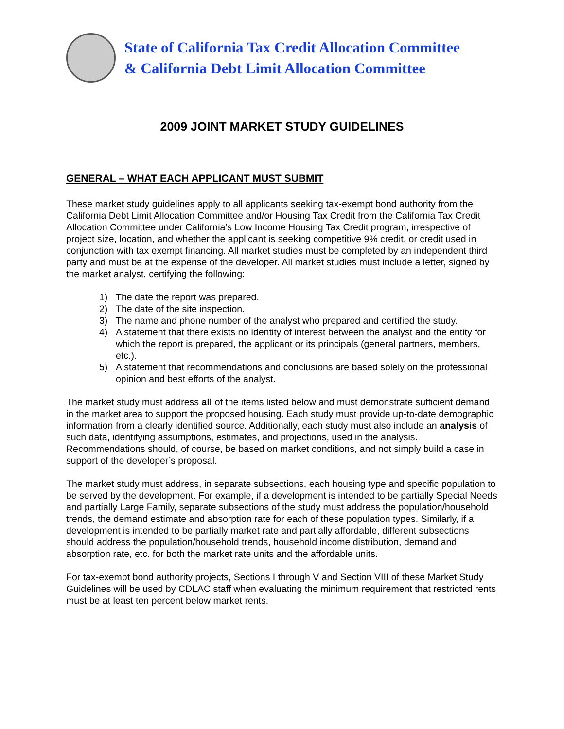State of California Tax Credit Allocation Committee
& California Debt Limit Allocation Committee
2009 JOINT MARKET STUDY GUIDELINES
GENERAL – WHAT EACH APPLICANT MUST SUBMIT
These market study guidelines apply to all applicants seeking tax-exempt bond authority from the California Debt Limit Allocation Committee and/or Housing Tax Credit from the California Tax Credit Allocation Committee under California’s Low Income Housing Tax Credit program, irrespective of project size, location, and whether the applicant is seeking competitive 9% credit, or credit used in conjunction with tax exempt financing. All market studies must be completed by an independent third party and must be at the expense of the developer. All market studies must include a letter, signed by the market analyst, certifying the following:
1) The date the report was prepared.
2) The date of the site inspection.
3) The name and phone number of the analyst who prepared and certified the study.
4) A statement that there exists no identity of interest between the analyst and the entity for which the report is prepared, the applicant or its principals (general partners, members, etc.).
5) A statement that recommendations and conclusions are based solely on the professional opinion and best efforts of the analyst.
The market study must address all of the items listed below and must demonstrate sufficient demand in the market area to support the proposed housing. Each study must provide up-to-date demographic information from a clearly identified source. Additionally, each study must also include an analysis of such data, identifying assumptions, estimates, and projections, used in the analysis. Recommendations should, of course, be based on market conditions, and not simply build a case in support of the developer’s proposal.
The market study must address, in separate subsections, each housing type and specific population to be served by the development. For example, if a development is intended to be partially Special Needs and partially Large Family, separate subsections of the study must address the population/household trends, the demand estimate and absorption rate for each of these population types. Similarly, if a development is intended to be partially market rate and partially affordable, different subsections should address the population/household trends, household income distribution, demand and absorption rate, etc. for both the market rate units and the affordable units.
For tax-exempt bond authority projects, Sections I through V and Section VIII of these Market Study Guidelines will be used by CDLAC staff when evaluating the minimum requirement that restricted rents must be at least ten percent below market rents.